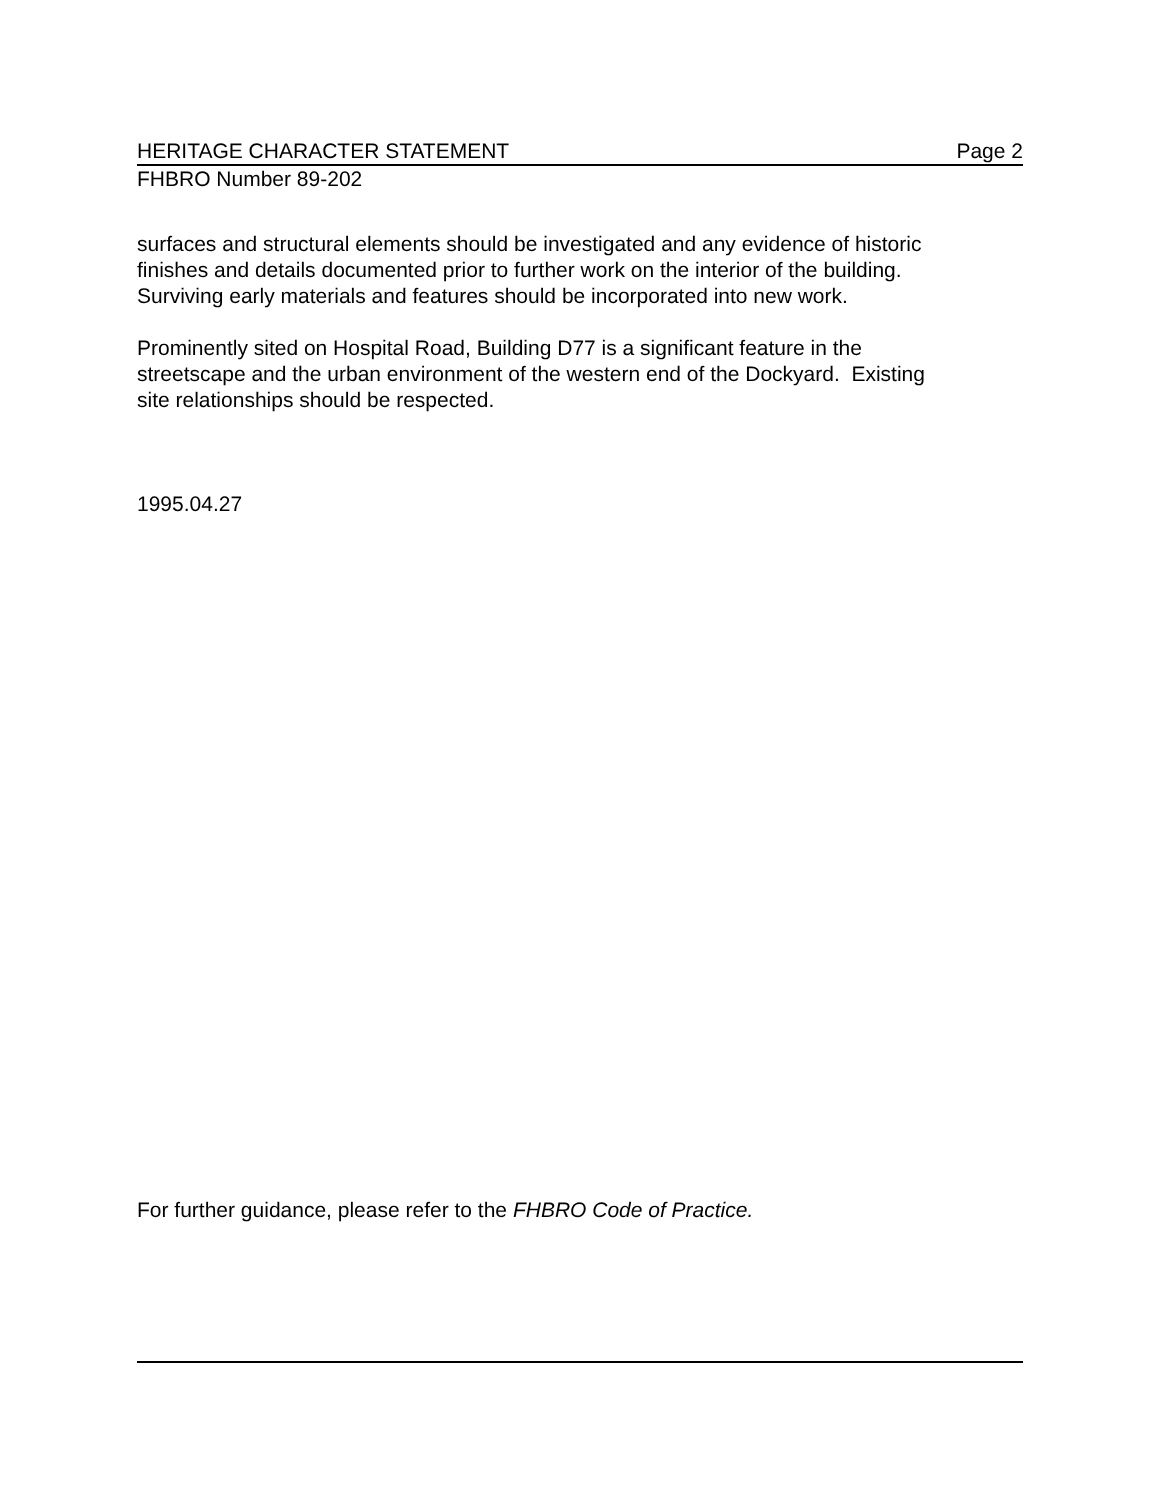HERITAGE CHARACTER STATEMENT Page 2
FHBRO Number 89-202
surfaces and structural elements should be investigated and any evidence of historic
finishes and details documented prior to further work on the interior of the building.
Surviving early materials and features should be incorporated into new work.
Prominently sited on Hospital Road, Building D77 is a significant feature in the
streetscape and the urban environment of the western end of the Dockyard. Existing
site relationships should be respected.
1995.04.27
For further guidance, please refer to the FHBRO Code of Practice.